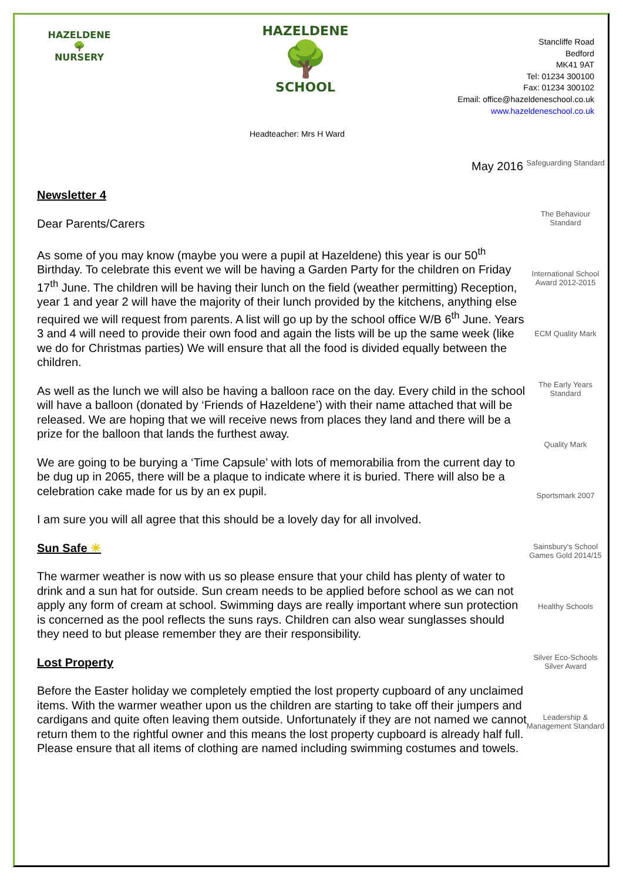HAZELDENE
🌳
NURSERY
HAZELDENE
🌳
SCHOOL
Headteacher: Mrs H Ward
Stancliffe Road
Bedford
MK41 9AT
Tel: 01234 300100
Fax: 01234 300102
Email: office@hazeldeneschool.co.uk
www.hazeldeneschool.co.uk
May 2016
Safeguarding Standard
The Behaviour Standard
International School Award 2012-2015
ECM Quality Mark
The Early Years Standard
Quality Mark
Sportsmark 2007
Sainsbury's School Games Gold 2014/15
Healthy Schools
Silver Eco-Schools Silver Award
Leadership & Management Standard
Newsletter 4
Dear Parents/Carers
As some of you may know (maybe you were a pupil at Hazeldene) this year is our 50<sup>th</sup> Birthday. To celebrate this event we will be having a Garden Party for the children on Friday 17<sup>th</sup> June. The children will be having their lunch on the field (weather permitting) Reception, year 1 and year 2 will have the majority of their lunch provided by the kitchens, anything else required we will request from parents. A list will go up by the school office W/B 6<sup>th</sup> June. Years 3 and 4 will need to provide their own food and again the lists will be up the same week (like we do for Christmas parties) We will ensure that all the food is divided equally between the children.
As well as the lunch we will also be having a balloon race on the day. Every child in the school will have a balloon (donated by ‘Friends of Hazeldene’) with their name attached that will be released. We are hoping that we will receive news from places they land and there will be a prize for the balloon that lands the furthest away.
We are going to be burying a ‘Time Capsule’ with lots of memorabilia from the current day to be dug up in 2065, there will be a plaque to indicate where it is buried. There will also be a celebration cake made for us by an ex pupil.
I am sure you will all agree that this should be a lovely day for all involved.
Sun Safe ☀
The warmer weather is now with us so please ensure that your child has plenty of water to drink and a sun hat for outside. Sun cream needs to be applied before school as we can not apply any form of cream at school. Swimming days are really important where sun protection is concerned as the pool reflects the suns rays. Children can also wear sunglasses should they need to but please remember they are their responsibility.
Lost Property
Before the Easter holiday we completely emptied the lost property cupboard of any unclaimed items. With the warmer weather upon us the children are starting to take off their jumpers and cardigans and quite often leaving them outside. Unfortunately if they are not named we cannot return them to the rightful owner and this means the lost property cupboard is already half full. Please ensure that all items of clothing are named including swimming costumes and towels.